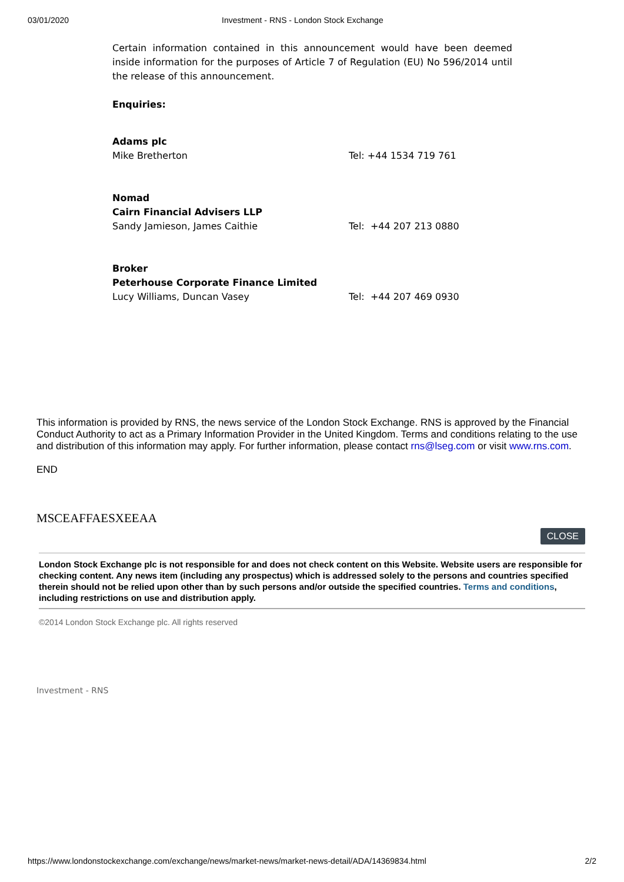03/01/2020 Investment - RNS - London Stock Exchange
Certain information contained in this announcement would have been deemed inside information for the purposes of Article 7 of Regulation (EU) No 596/2014 until the release of this announcement.
Enquiries:
| Adams plc Mike Bretherton | Tel: +44 1534 719 761 |
| Nomad Cairn Financial Advisers LLP Sandy Jamieson, James Caithie | Tel: +44 207 213 0880 |
| Broker Peterhouse Corporate Finance Limited Lucy Williams, Duncan Vasey | Tel: +44 207 469 0930 |
This information is provided by RNS, the news service of the London Stock Exchange. RNS is approved by the Financial Conduct Authority to act as a Primary Information Provider in the United Kingdom. Terms and conditions relating to the use and distribution of this information may apply. For further information, please contact rns@lseg.com or visit www.rns.com.
END
MSCEAFFAESXEEAA
CLOSE
London Stock Exchange plc is not responsible for and does not check content on this Website. Website users are responsible for checking content. Any news item (including any prospectus) which is addressed solely to the persons and countries specified therein should not be relied upon other than by such persons and/or outside the specified countries. Terms and conditions, including restrictions on use and distribution apply.
©2014 London Stock Exchange plc. All rights reserved
Investment - RNS
https://www.londonstockexchange.com/exchange/news/market-news/market-news-detail/ADA/14369834.html 2/2